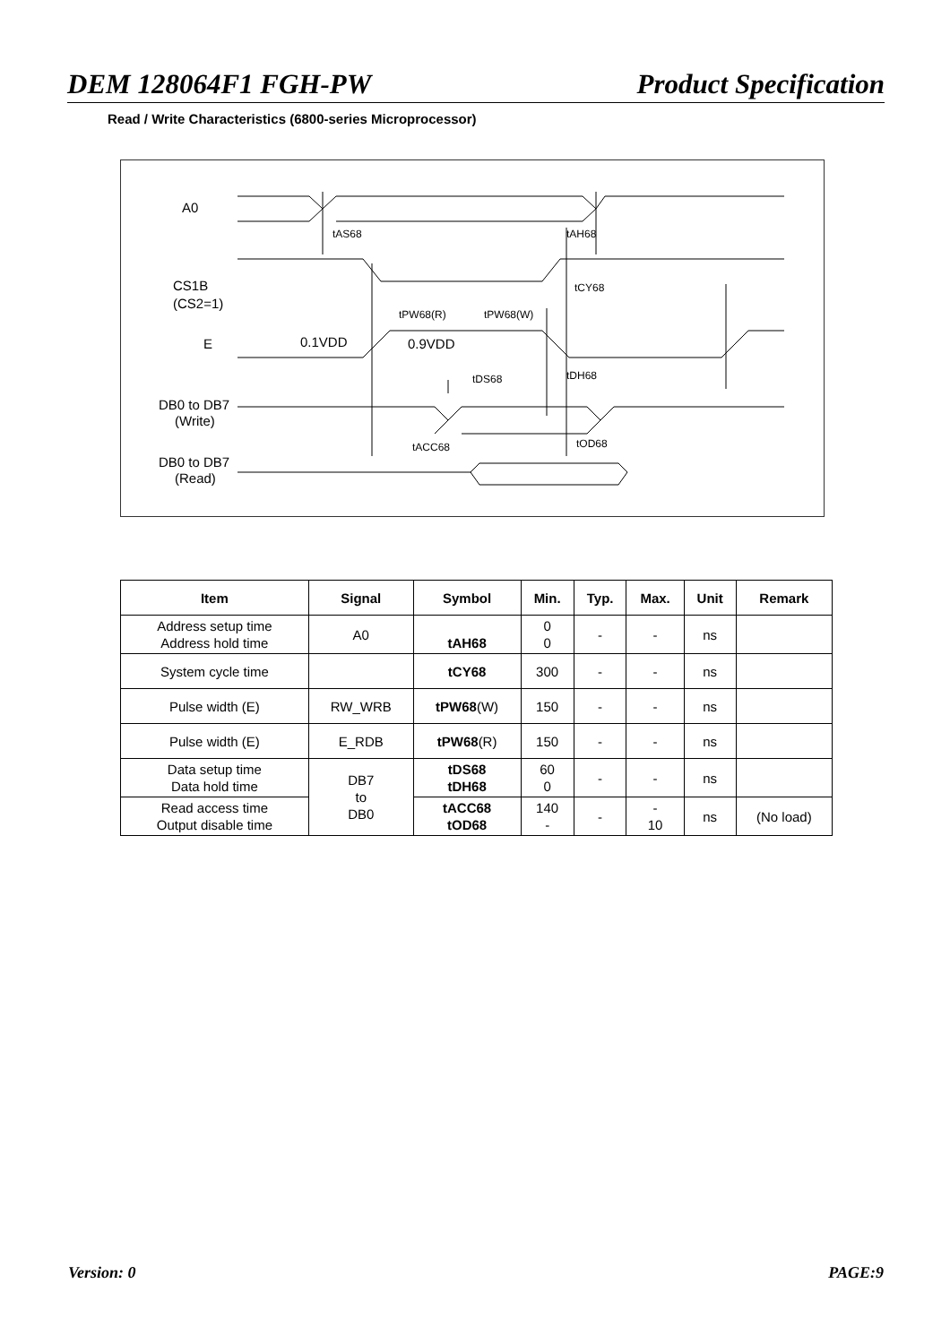DEM 128064F1 FGH-PW Product Specification
Read / Write Characteristics (6800-series Microprocessor)
A0
CS1B
(CS2=1)
E
0.1VDD
0.9VDD
DB0 to DB7
(Write)
DB0 to DB7
(Read)
tAS68
tAH68
tCY68
tPW68(R)
tPW68(W)
tDS68
tDH68
tACC68
tOD68
| Item | Signal | Symbol | Min. | Typ. | Max. | Unit | Remark |
| --- | --- | --- | --- | --- | --- | --- | --- |
| Address setup time Address hold time | A0 | tAH68 | 0 0 | - | - | ns | |
| System cycle time | | tCY68 | 300 | - | - | ns | |
| Pulse width (E) | RW_WRB | tPW68 (W) | 150 | - | - | ns | |
| Pulse width (E) | E_RDB | tPW68 (R) | 150 | - | - | ns | |
| Data setup time Data hold time | DB7 to DB0 | tDS68 tDH68 | 60 0 | - | - | ns | |
| Read access time Output disable time | | tACC68 tOD68 | 140 - | - | - 10 | ns | (No load) |
Version: 0 PAGE:9